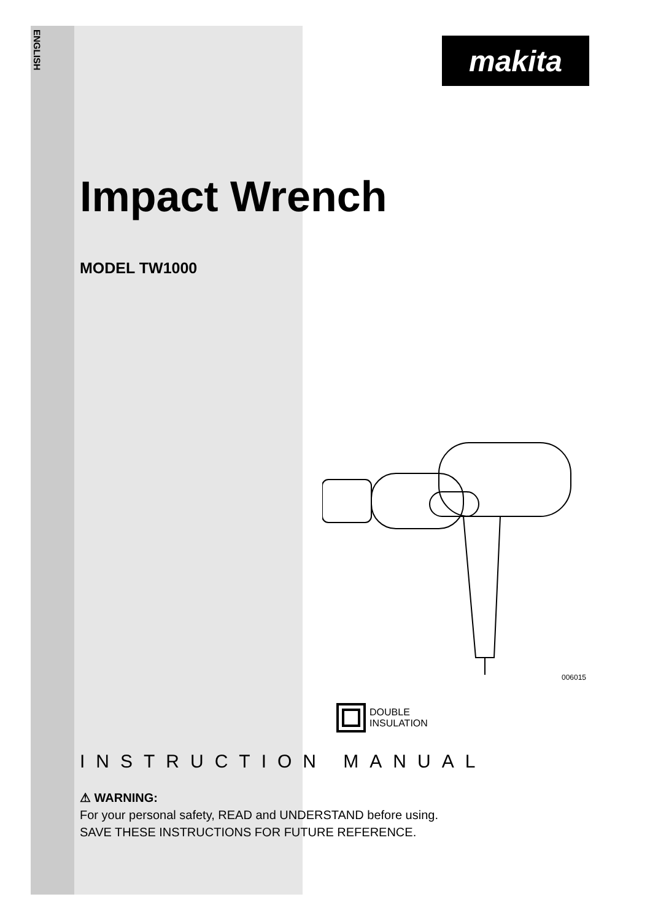ENGLISH
makita
Impact Wrench
MODEL TW1000
006015
DOUBLE
INSULATION
INSTRUCTION MANUAL
⚠ WARNING:
For your personal safety, READ and UNDERSTAND before using.
SAVE THESE INSTRUCTIONS FOR FUTURE REFERENCE.